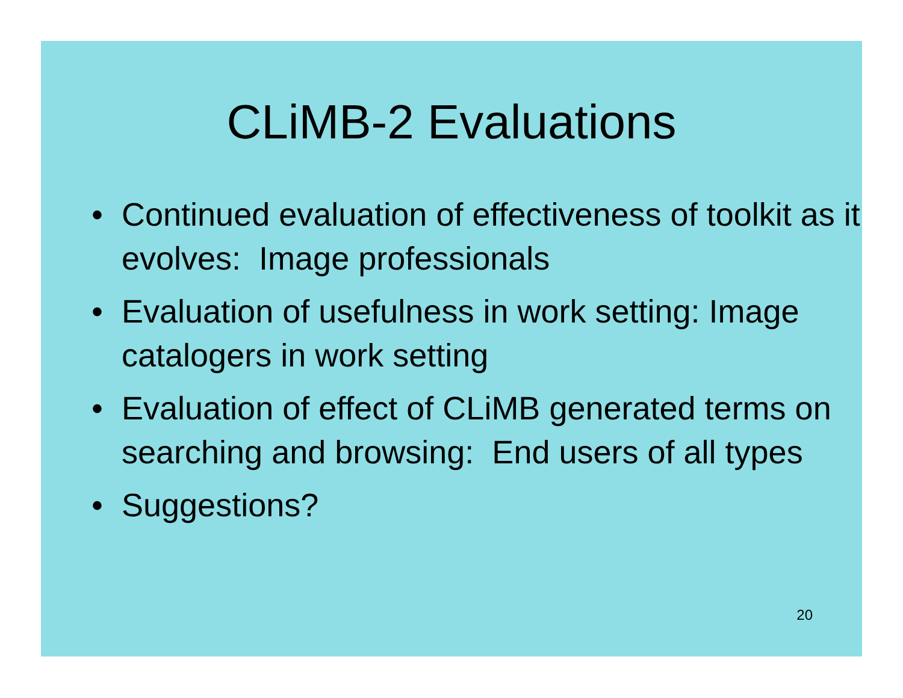CLiMB-2 Evaluations
• Continued evaluation of effectiveness of toolkit as it evolves: Image professionals
• Evaluation of usefulness in work setting: Image catalogers in work setting
• Evaluation of effect of CLiMB generated terms on searching and browsing: End users of all types
• Suggestions?
20